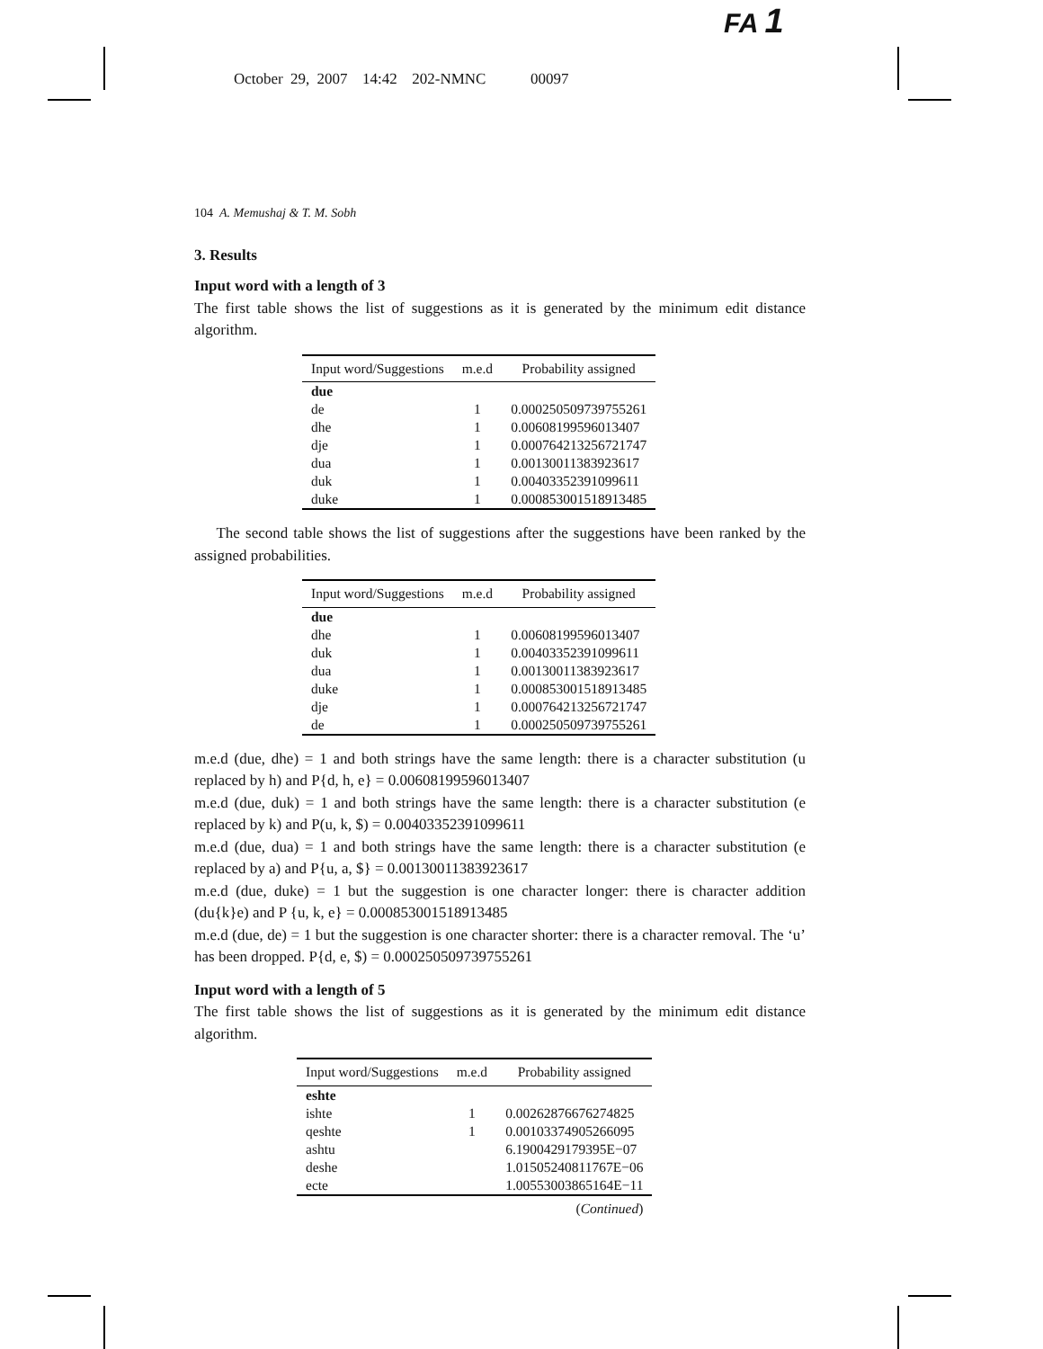FA 1
October 29, 2007 14:42 202-NMNC 00097
104 A. Memushaj & T. M. Sobh
3. Results
Input word with a length of 3
The first table shows the list of suggestions as it is generated by the minimum edit distance algorithm.
| Input word/Suggestions | m.e.d | Probability assigned |
| --- | --- | --- |
| due | | |
| de | 1 | 0.000250509739755261 |
| dhe | 1 | 0.00608199596013407 |
| dje | 1 | 0.000764213256721747 |
| dua | 1 | 0.00130011383923617 |
| duk | 1 | 0.00403352391099611 |
| duke | 1 | 0.000853001518913485 |
The second table shows the list of suggestions after the suggestions have been ranked by the assigned probabilities.
| Input word/Suggestions | m.e.d | Probability assigned |
| --- | --- | --- |
| due | | |
| dhe | 1 | 0.00608199596013407 |
| duk | 1 | 0.00403352391099611 |
| dua | 1 | 0.00130011383923617 |
| duke | 1 | 0.000853001518913485 |
| dje | 1 | 0.000764213256721747 |
| de | 1 | 0.000250509739755261 |
m.e.d (due, dhe) = 1 and both strings have the same length: there is a character substitution (u replaced by h) and P{d, h, e} = 0.00608199596013407
m.e.d (due, duk) = 1 and both strings have the same length: there is a character substitution (e replaced by k) and P(u, k, $) = 0.00403352391099611
m.e.d (due, dua) = 1 and both strings have the same length: there is a character substitution (e replaced by a) and P{u, a, $} = 0.00130011383923617
m.e.d (due, duke) = 1 but the suggestion is one character longer: there is character addition (du{k}e) and P {u, k, e} = 0.000853001518913485
m.e.d (due, de) = 1 but the suggestion is one character shorter: there is a character removal. The ‘u’ has been dropped. P{d, e, $) = 0.000250509739755261
Input word with a length of 5
The first table shows the list of suggestions as it is generated by the minimum edit distance algorithm.
| Input word/Suggestions | m.e.d | Probability assigned |
| --- | --- | --- |
| eshte | | |
| ishte | 1 | 0.00262876676274825 |
| qeshte | 1 | 0.00103374905266095 |
| ashtu | | 6.1900429179395E−07 |
| deshe | | 1.01505240811767E−06 |
| ecte | | 1.00553003865164E−11 |
| | | ( Continued ) |